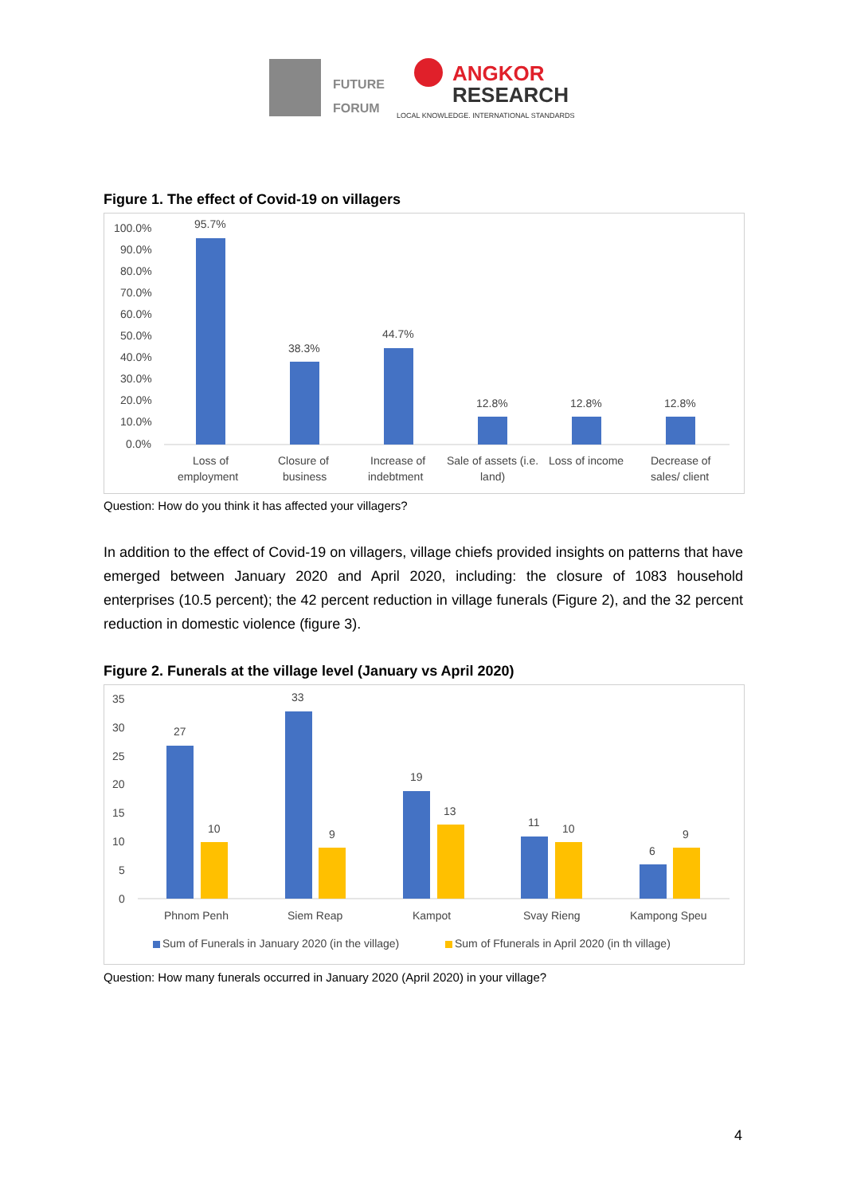FUTURE
FORUM
ANGKOR
RESEARCH
LOCAL KNOWLEDGE. INTERNATIONAL STANDARDS
Figure 1. The effect of Covid-19 on villagers
100.0%
90.0%
80.0%
70.0%
60.0%
50.0%
40.0%
30.0%
20.0%
10.0%
0.0%
95.7%
38.3%
44.7%
12.8%
12.8%
12.8%
Loss of
employment
Closure of
business
Increase of
indebtment
Sale of assets (i.e.
land)
Loss of income
Decrease of
sales/ client
Question: How do you think it has affected your villagers?
In addition to the effect of Covid-19 on villagers, village chiefs provided insights on patterns that have emerged between January 2020 and April 2020, including: the closure of 1083 household enterprises (10.5 percent); the 42 percent reduction in village funerals (Figure 2), and the 32 percent reduction in domestic violence (figure 3).
Figure 2. Funerals at the village level (January vs April 2020)
35
30
25
20
15
10
5
0
27
10
33
9
19
13
11
10
6
9
Phnom Penh
Siem Reap
Kampot
Svay Rieng
Kampong Speu
Sum of Funerals in January 2020 (in the village)
Sum of Ffunerals in April 2020 (in th village)
Question: How many funerals occurred in January 2020 (April 2020) in your village?
4